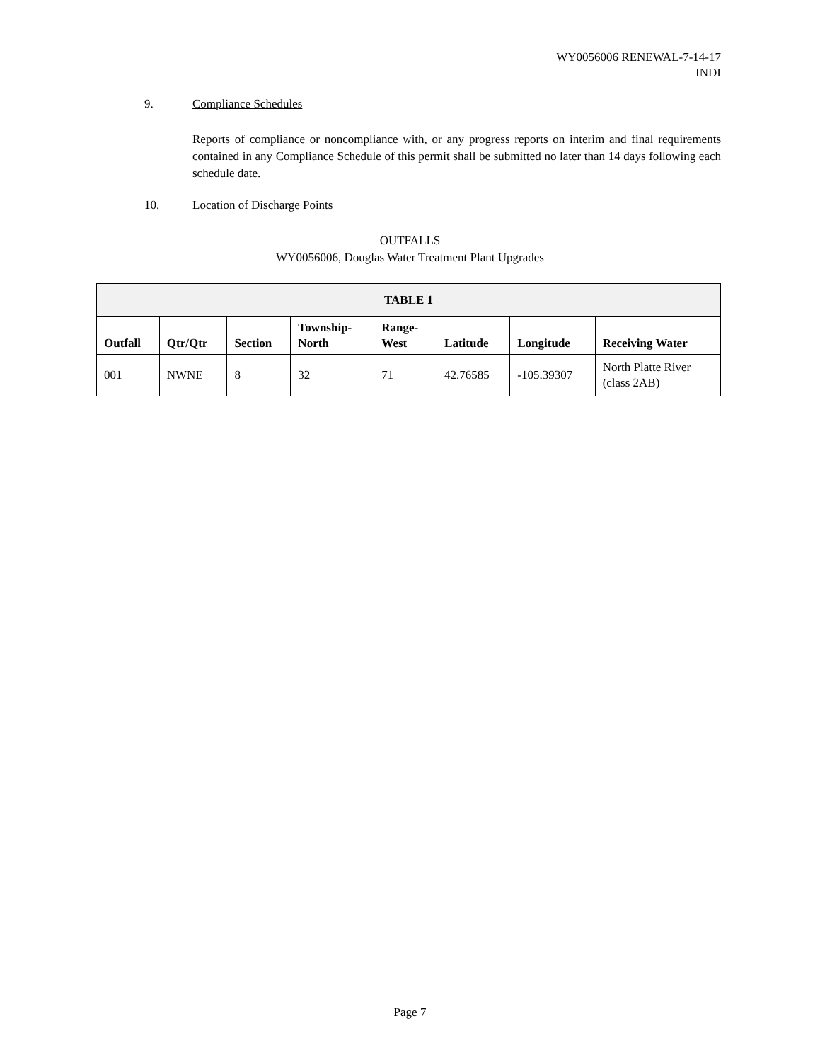WY0056006 RENEWAL-7-14-17
INDI
9. Compliance Schedules
Reports of compliance or noncompliance with, or any progress reports on interim and final requirements contained in any Compliance Schedule of this permit shall be submitted no later than 14 days following each schedule date.
10. Location of Discharge Points
OUTFALLS
WY0056006, Douglas Water Treatment Plant Upgrades
| TABLE 1 | | | | | | | |
| --- | --- | --- | --- | --- | --- | --- | --- |
| Outfall | Qtr/Qtr | Section | Township- North | Range- West | Latitude | Longitude | Receiving Water |
| 001 | NWNE | 8 | 32 | 71 | 42.76585 | -105.39307 | North Platte River (class 2AB) |
Page 7